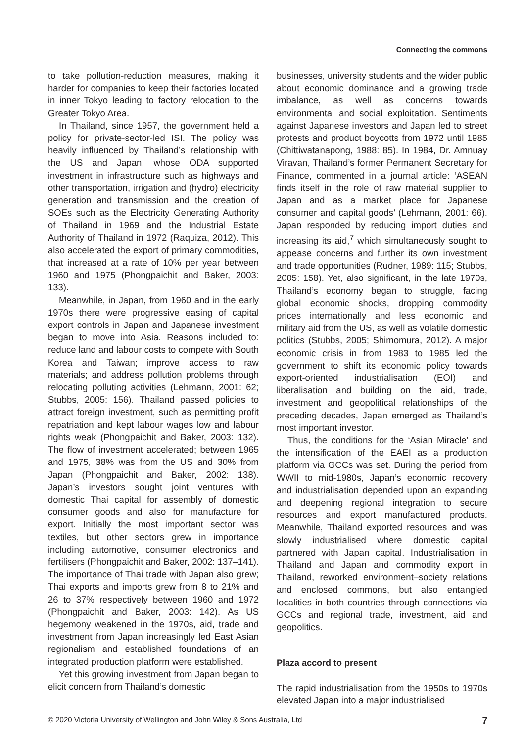Connecting the commons
to take pollution-reduction measures, making it harder for companies to keep their factories located in inner Tokyo leading to factory relocation to the Greater Tokyo Area.
In Thailand, since 1957, the government held a policy for private-sector-led ISI. The policy was heavily influenced by Thailand’s relationship with the US and Japan, whose ODA supported investment in infrastructure such as highways and other transportation, irrigation and (hydro) electricity generation and transmission and the creation of SOEs such as the Electricity Generating Authority of Thailand in 1969 and the Industrial Estate Authority of Thailand in 1972 (Raquiza, 2012). This also accelerated the export of primary commodities, that increased at a rate of 10% per year between 1960 and 1975 (Phongpaichit and Baker, 2003: 133).
Meanwhile, in Japan, from 1960 and in the early 1970s there were progressive easing of capital export controls in Japan and Japanese investment began to move into Asia. Reasons included to: reduce land and labour costs to compete with South Korea and Taiwan; improve access to raw materials; and address pollution problems through relocating polluting activities (Lehmann, 2001: 62; Stubbs, 2005: 156). Thailand passed policies to attract foreign investment, such as permitting profit repatriation and kept labour wages low and labour rights weak (Phongpaichit and Baker, 2003: 132). The flow of investment accelerated; between 1965 and 1975, 38% was from the US and 30% from Japan (Phongpaichit and Baker, 2002: 138). Japan’s investors sought joint ventures with domestic Thai capital for assembly of domestic consumer goods and also for manufacture for export. Initially the most important sector was textiles, but other sectors grew in importance including automotive, consumer electronics and fertilisers (Phongpaichit and Baker, 2002: 137–141). The importance of Thai trade with Japan also grew; Thai exports and imports grew from 8 to 21% and 26 to 37% respectively between 1960 and 1972 (Phongpaichit and Baker, 2003: 142). As US hegemony weakened in the 1970s, aid, trade and investment from Japan increasingly led East Asian regionalism and established foundations of an integrated production platform were established.
Yet this growing investment from Japan began to elicit concern from Thailand’s domestic
businesses, university students and the wider public about economic dominance and a growing trade imbalance, as well as concerns towards environmental and social exploitation. Sentiments against Japanese investors and Japan led to street protests and product boycotts from 1972 until 1985 (Chittiwatanapong, 1988: 85). In 1984, Dr. Amnuay Viravan, Thailand’s former Permanent Secretary for Finance, commented in a journal article: ‘ASEAN finds itself in the role of raw material supplier to Japan and as a market place for Japanese consumer and capital goods’ (Lehmann, 2001: 66). Japan responded by reducing import duties and increasing its aid,<sup>7</sup> which simultaneously sought to appease concerns and further its own investment and trade opportunities (Rudner, 1989: 115; Stubbs, 2005: 158). Yet, also significant, in the late 1970s, Thailand’s economy began to struggle, facing global economic shocks, dropping commodity prices internationally and less economic and military aid from the US, as well as volatile domestic politics (Stubbs, 2005; Shimomura, 2012). A major economic crisis in from 1983 to 1985 led the government to shift its economic policy towards export-oriented industrialisation (EOI) and liberalisation and building on the aid, trade, investment and geopolitical relationships of the preceding decades, Japan emerged as Thailand’s most important investor.
Thus, the conditions for the ‘Asian Miracle’ and the intensification of the EAEI as a production platform via GCCs was set. During the period from WWII to mid-1980s, Japan’s economic recovery and industrialisation depended upon an expanding and deepening regional integration to secure resources and export manufactured products. Meanwhile, Thailand exported resources and was slowly industrialised where domestic capital partnered with Japan capital. Industrialisation in Thailand and Japan and commodity export in Thailand, reworked environment–society relations and enclosed commons, but also entangled localities in both countries through connections via GCCs and regional trade, investment, aid and geopolitics.
Plaza accord to present
The rapid industrialisation from the 1950s to 1970s elevated Japan into a major industrialised
© 2020 Victoria University of Wellington and John Wiley & Sons Australia, Ltd 7